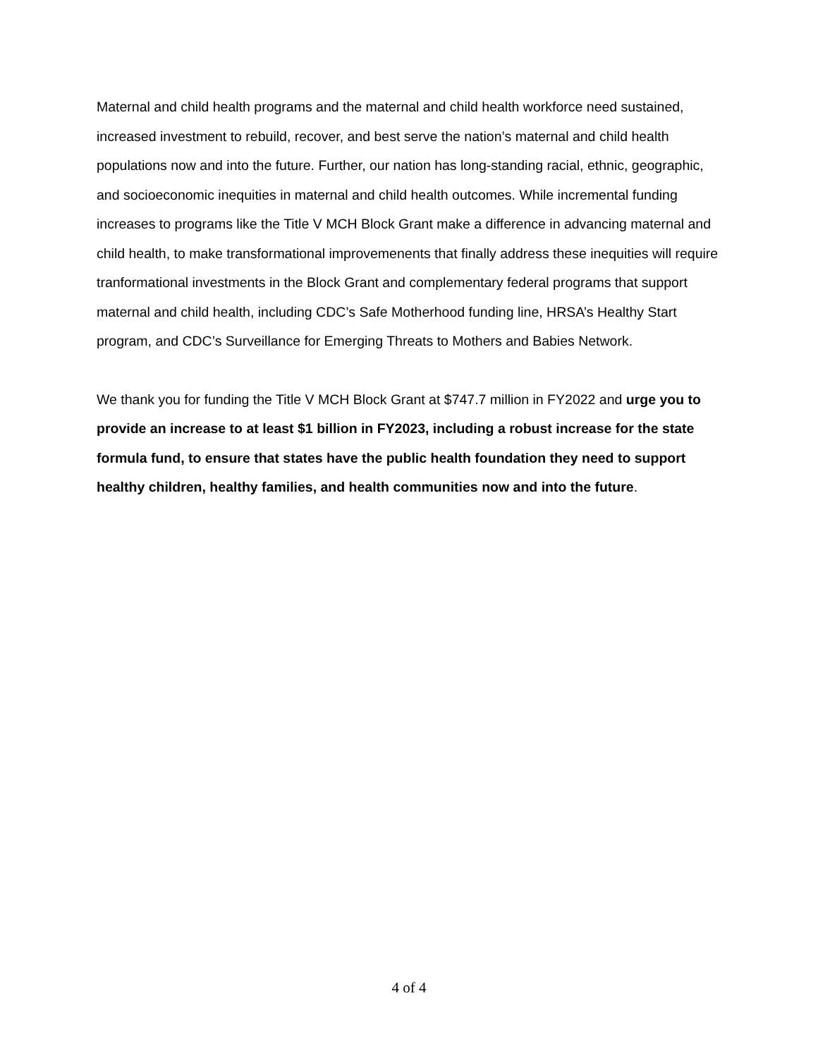Maternal and child health programs and the maternal and child health workforce need sustained, increased investment to rebuild, recover, and best serve the nation’s maternal and child health populations now and into the future. Further, our nation has long-standing racial, ethnic, geographic, and socioeconomic inequities in maternal and child health outcomes. While incremental funding increases to programs like the Title V MCH Block Grant make a difference in advancing maternal and child health, to make transformational improvemenents that finally address these inequities will require tranformational investments in the Block Grant and complementary federal programs that support maternal and child health, including CDC’s Safe Motherhood funding line, HRSA’s Healthy Start program, and CDC’s Surveillance for Emerging Threats to Mothers and Babies Network.
We thank you for funding the Title V MCH Block Grant at $747.7 million in FY2022 and urge you to provide an increase to at least $1 billion in FY2023, including a robust increase for the state formula fund, to ensure that states have the public health foundation they need to support healthy children, healthy families, and health communities now and into the future.
4 of 4